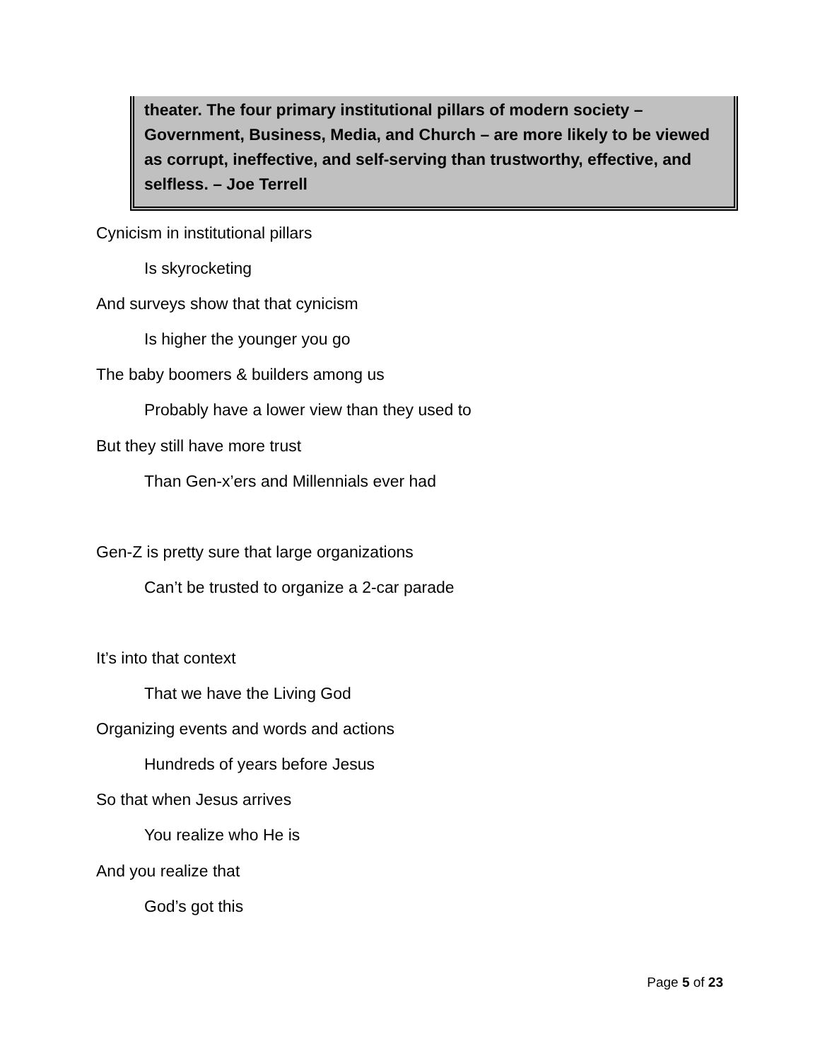theater. The four primary institutional pillars of modern society – Government, Business, Media, and Church – are more likely to be viewed as corrupt, ineffective, and self-serving than trustworthy, effective, and selfless. – Joe Terrell
Cynicism in institutional pillars
Is skyrocketing
And surveys show that that cynicism
Is higher the younger you go
The baby boomers & builders among us
Probably have a lower view than they used to
But they still have more trust
Than Gen-x’ers and Millennials ever had
Gen-Z is pretty sure that large organizations
Can’t be trusted to organize a 2-car parade
It’s into that context
That we have the Living God
Organizing events and words and actions
Hundreds of years before Jesus
So that when Jesus arrives
You realize who He is
And you realize that
God’s got this
Page 5 of 23